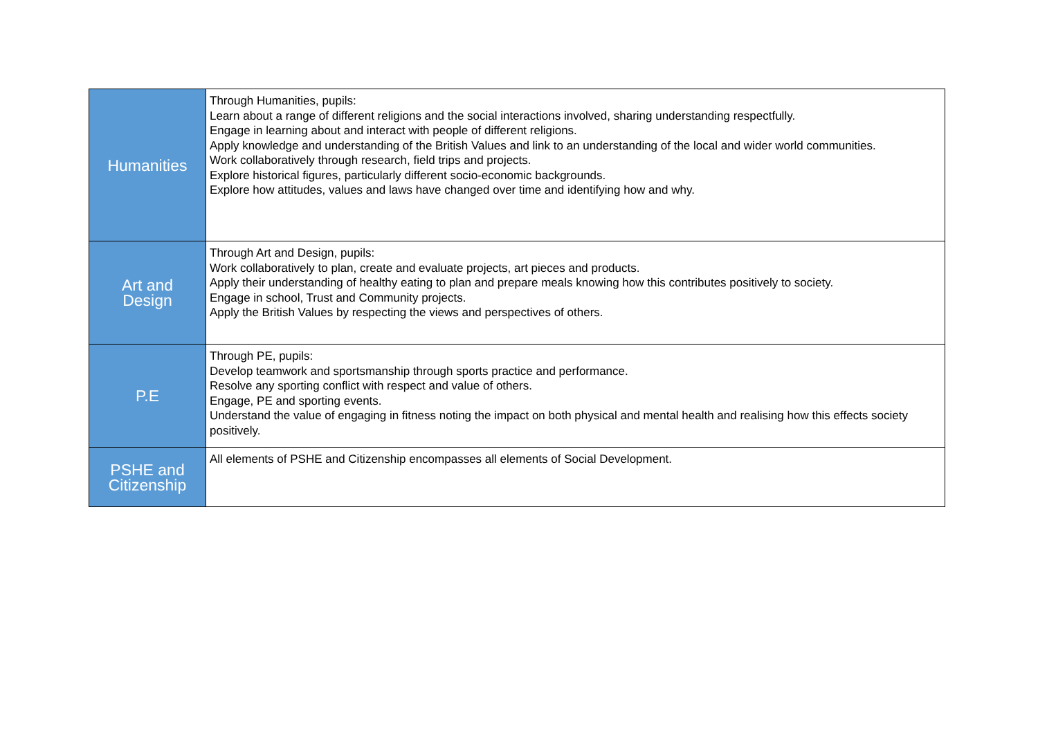| Humanities | Through Humanities, pupils: Learn about a range of different religions and the social interactions involved, sharing understanding respectfully. Engage in learning about and interact with people of different religions. Apply knowledge and understanding of the British Values and link to an understanding of the local and wider world communities. Work collaboratively through research, field trips and projects. Explore historical figures, particularly different socio-economic backgrounds. Explore how attitudes, values and laws have changed over time and identifying how and why. |
| Art and Design | Through Art and Design, pupils: Work collaboratively to plan, create and evaluate projects, art pieces and products. Apply their understanding of healthy eating to plan and prepare meals knowing how this contributes positively to society. Engage in school, Trust and Community projects. Apply the British Values by respecting the views and perspectives of others. |
| P.E | Through PE, pupils: Develop teamwork and sportsmanship through sports practice and performance. Resolve any sporting conflict with respect and value of others. Engage, PE and sporting events. Understand the value of engaging in fitness noting the impact on both physical and mental health and realising how this effects society positively. |
| PSHE and Citizenship | All elements of PSHE and Citizenship encompasses all elements of Social Development. |